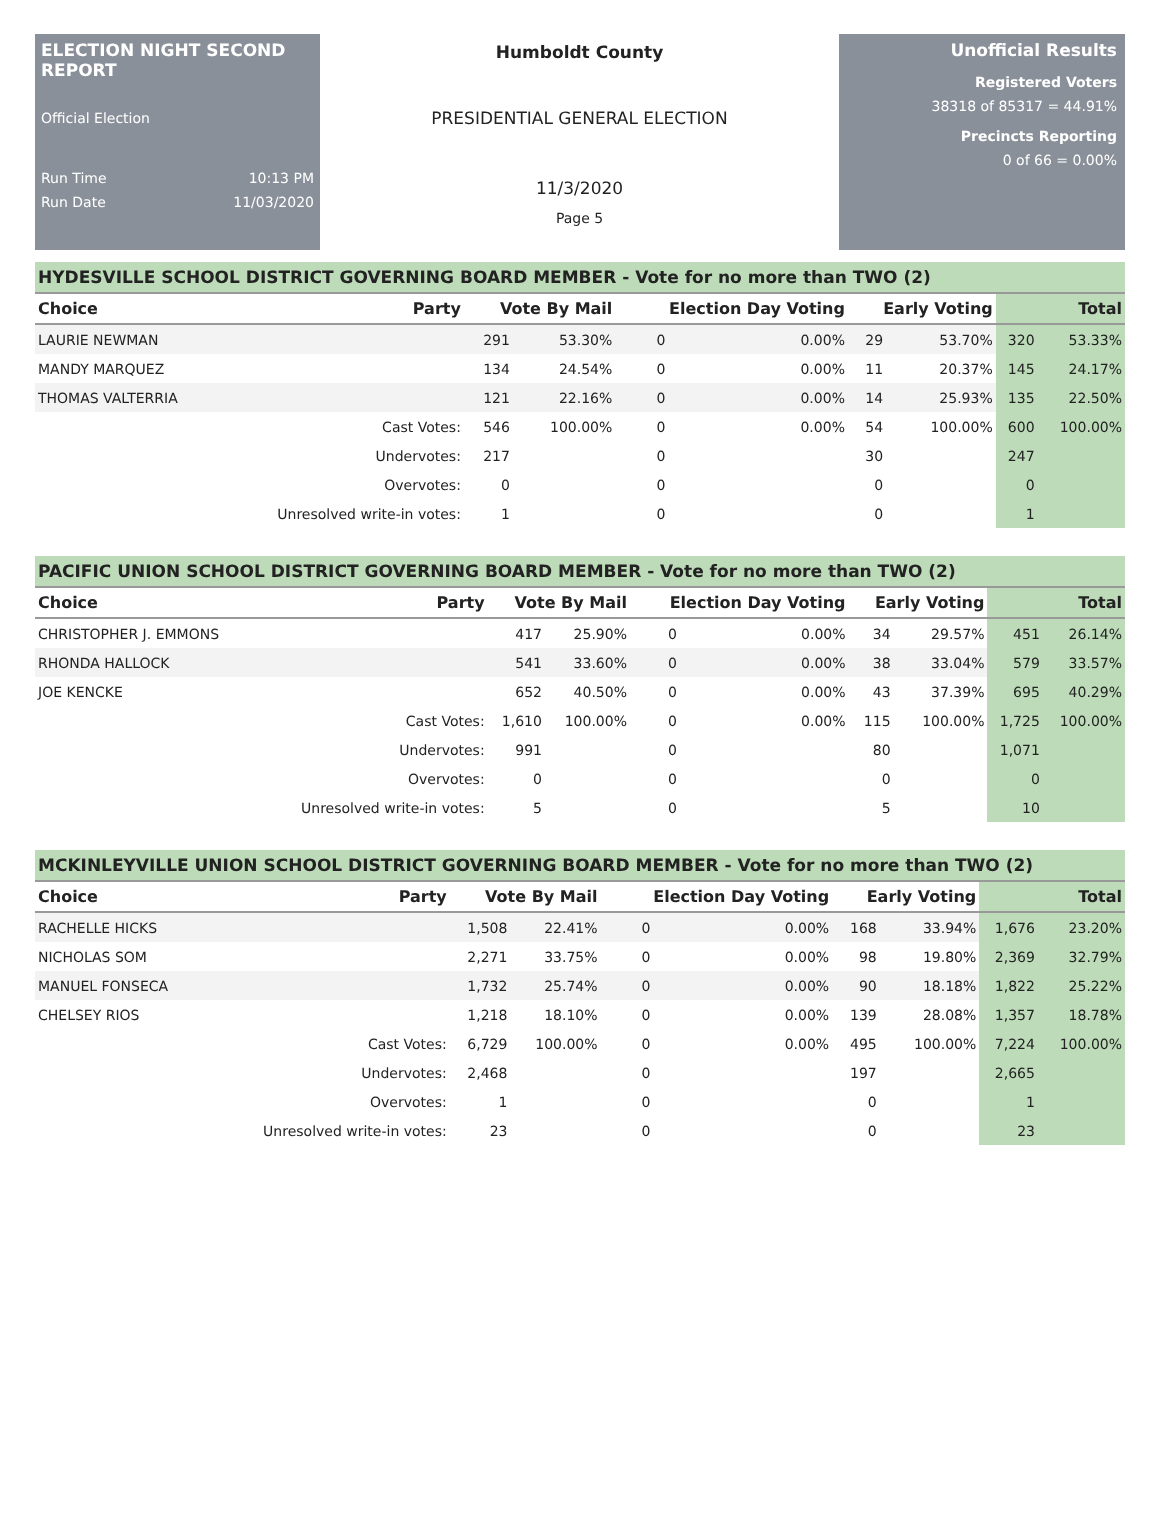ELECTION NIGHT SECOND REPORT
Official Election
Run Time 10:13 PM
Run Date 11/03/2020
Humboldt County
PRESIDENTIAL GENERAL ELECTION
11/3/2020
Page 5
Unofficial Results
Registered Voters
38318 of 85317 = 44.91%
Precincts Reporting
0 of 66 = 0.00%
HYDESVILLE SCHOOL DISTRICT GOVERNING BOARD MEMBER - Vote for no more than TWO (2)
| Choice | Party | Vote By Mail | | Election Day Voting | | Early Voting | | Total | |
| --- | --- | --- | --- | --- | --- | --- | --- | --- | --- |
| LAURIE NEWMAN | | 291 | 53.30% | 0 | 0.00% | 29 | 53.70% | 320 | 53.33% |
| MANDY MARQUEZ | | 134 | 24.54% | 0 | 0.00% | 11 | 20.37% | 145 | 24.17% |
| THOMAS VALTERRIA | | 121 | 22.16% | 0 | 0.00% | 14 | 25.93% | 135 | 22.50% |
| | Cast Votes: | 546 | 100.00% | 0 | 0.00% | 54 | 100.00% | 600 | 100.00% |
| | Undervotes: | 217 | | 0 | | 30 | | 247 | |
| | Overvotes: | 0 | | 0 | | 0 | | 0 | |
| | Unresolved write-in votes: | 1 | | 0 | | 0 | | 1 | |
PACIFIC UNION SCHOOL DISTRICT GOVERNING BOARD MEMBER - Vote for no more than TWO (2)
| Choice | Party | Vote By Mail | | Election Day Voting | | Early Voting | | Total | |
| --- | --- | --- | --- | --- | --- | --- | --- | --- | --- |
| CHRISTOPHER J. EMMONS | | 417 | 25.90% | 0 | 0.00% | 34 | 29.57% | 451 | 26.14% |
| RHONDA HALLOCK | | 541 | 33.60% | 0 | 0.00% | 38 | 33.04% | 579 | 33.57% |
| JOE KENCKE | | 652 | 40.50% | 0 | 0.00% | 43 | 37.39% | 695 | 40.29% |
| | Cast Votes: | 1,610 | 100.00% | 0 | 0.00% | 115 | 100.00% | 1,725 | 100.00% |
| | Undervotes: | 991 | | 0 | | 80 | | 1,071 | |
| | Overvotes: | 0 | | 0 | | 0 | | 0 | |
| | Unresolved write-in votes: | 5 | | 0 | | 5 | | 10 | |
MCKINLEYVILLE UNION SCHOOL DISTRICT GOVERNING BOARD MEMBER - Vote for no more than TWO (2)
| Choice | Party | Vote By Mail | | Election Day Voting | | Early Voting | | Total | |
| --- | --- | --- | --- | --- | --- | --- | --- | --- | --- |
| RACHELLE HICKS | | 1,508 | 22.41% | 0 | 0.00% | 168 | 33.94% | 1,676 | 23.20% |
| NICHOLAS SOM | | 2,271 | 33.75% | 0 | 0.00% | 98 | 19.80% | 2,369 | 32.79% |
| MANUEL FONSECA | | 1,732 | 25.74% | 0 | 0.00% | 90 | 18.18% | 1,822 | 25.22% |
| CHELSEY RIOS | | 1,218 | 18.10% | 0 | 0.00% | 139 | 28.08% | 1,357 | 18.78% |
| | Cast Votes: | 6,729 | 100.00% | 0 | 0.00% | 495 | 100.00% | 7,224 | 100.00% |
| | Undervotes: | 2,468 | | 0 | | 197 | | 2,665 | |
| | Overvotes: | 1 | | 0 | | 0 | | 1 | |
| | Unresolved write-in votes: | 23 | | 0 | | 0 | | 23 | |